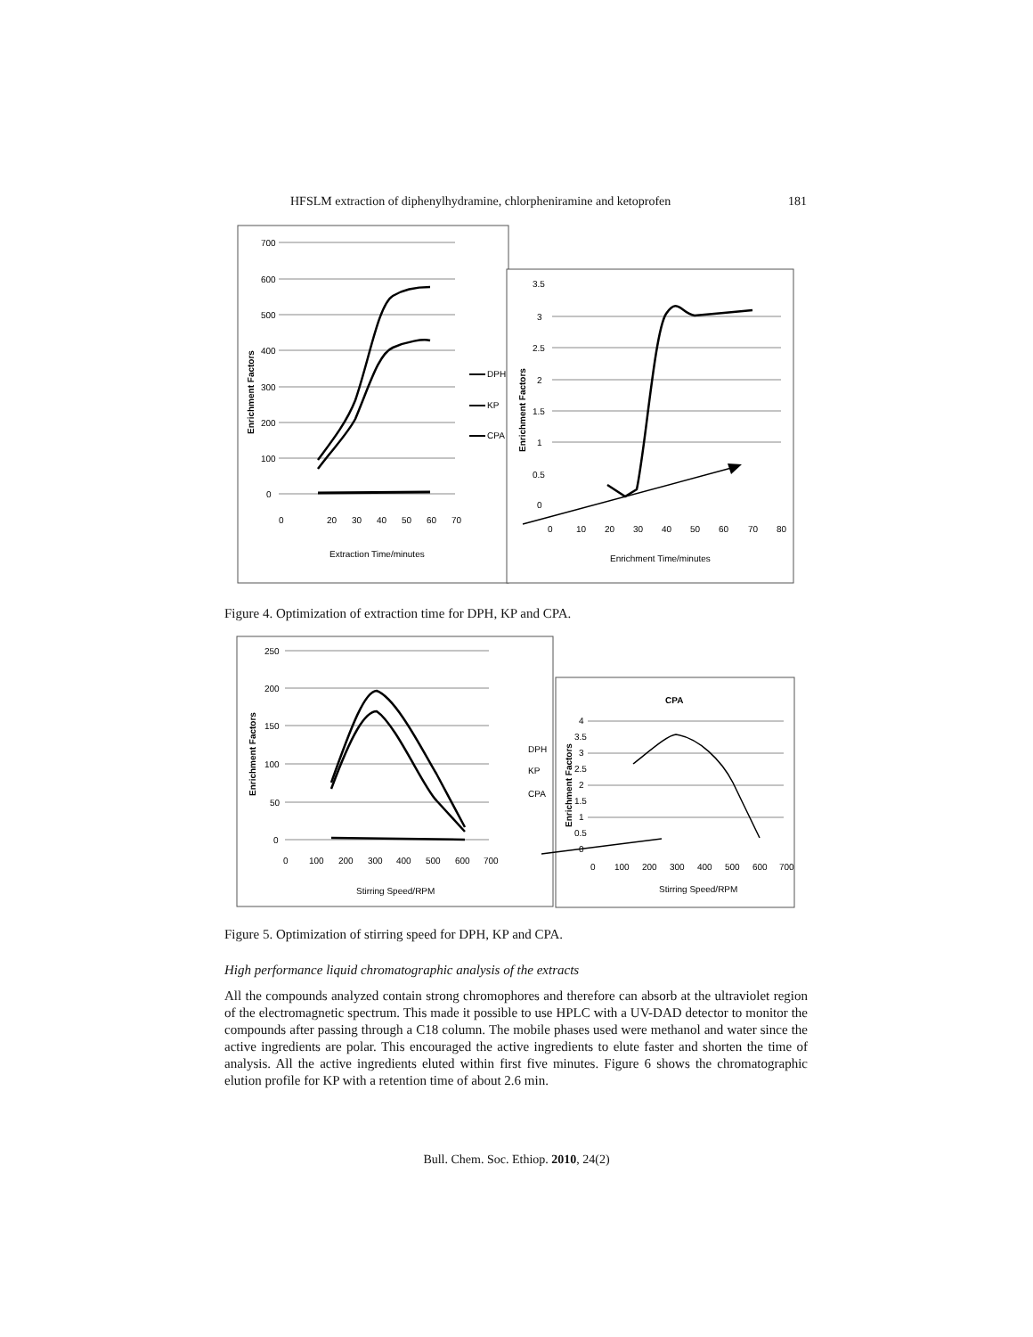HFSLM extraction of diphenylhydramine, chlorpheniramine and ketoprofen 181
700
600
500
400
300
200
100
0
0
20
30
40
50
60
70
Extraction Time/minutes
Enrichment Factors
DPH
KP
CPA
3.5
3
2.5
2
1.5
1
0.5
0
0
10
20
30
40
50
60
70
80
Enrichment Time/minutes
Enrichment Factors
Figure 4. Optimization of extraction time for DPH, KP and CPA.
250
200
150
100
50
0
0
100
200
300
400
500
600
700
Stirring Speed/RPM
Enrichment Factors
DPH
KP
CPA
CPA
4
3.5
3
2.5
2
1.5
1
0.5
0
0
100
200
300
400
500
600
700
Stirring Speed/RPM
Enrichment Factors
Figure 5. Optimization of stirring speed for DPH, KP and CPA.
High performance liquid chromatographic analysis of the extracts
All the compounds analyzed contain strong chromophores and therefore can absorb at the ultraviolet region of the electromagnetic spectrum. This made it possible to use HPLC with a UV-DAD detector to monitor the compounds after passing through a C18 column. The mobile phases used were methanol and water since the active ingredients are polar. This encouraged the active ingredients to elute faster and shorten the time of analysis. All the active ingredients eluted within first five minutes. Figure 6 shows the chromatographic elution profile for KP with a retention time of about 2.6 min.
Bull. Chem. Soc. Ethiop. 2010, 24(2)